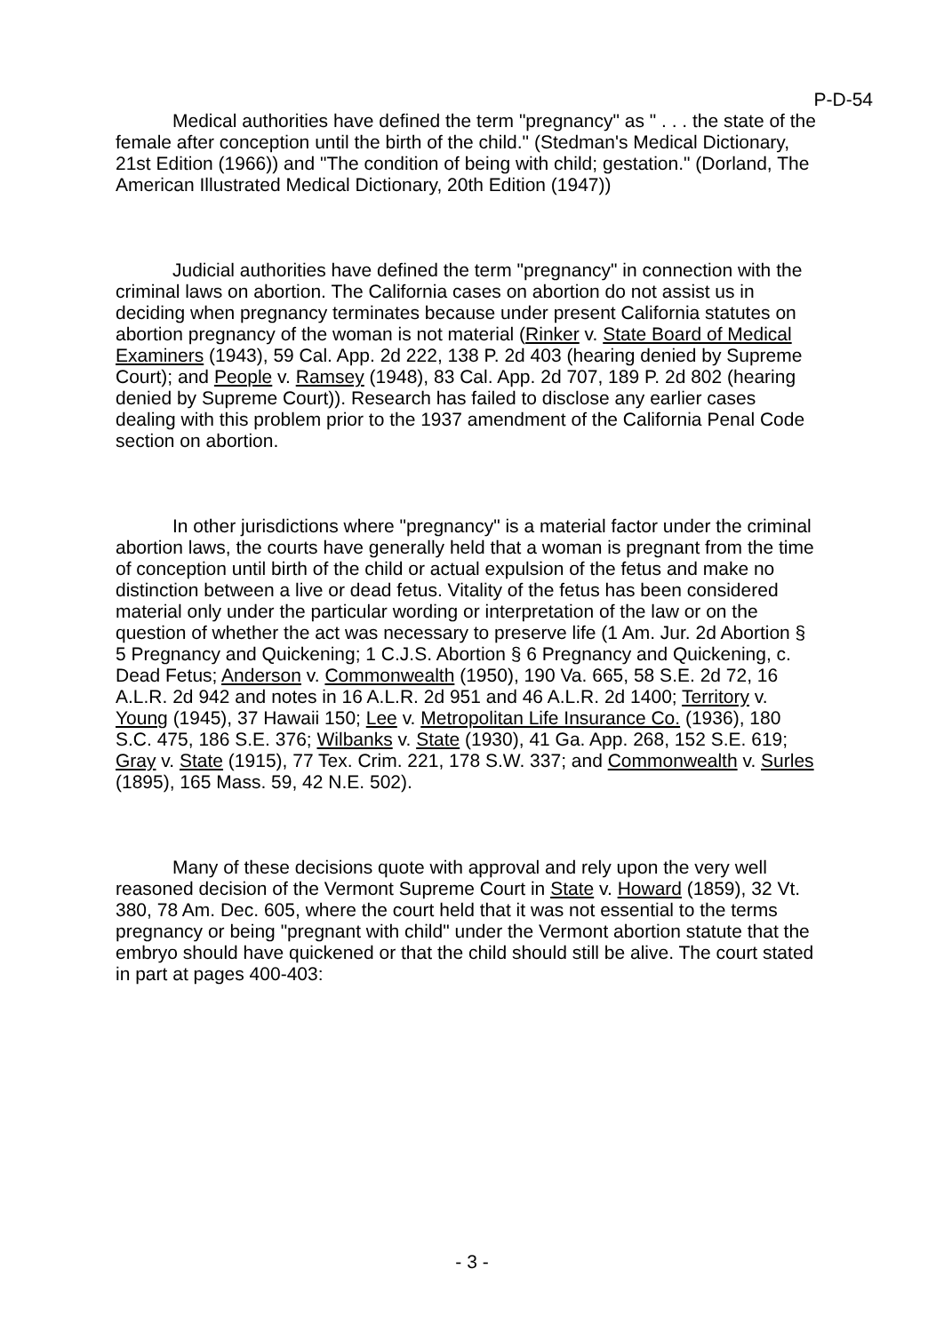P-D-54
Medical authorities have defined the term "pregnancy" as " . . . the state of the female after conception until the birth of the child." (Stedman's Medical Dictionary, 21st Edition (1966)) and "The condition of being with child; gestation." (Dorland, The American Illustrated Medical Dictionary, 20th Edition (1947))
Judicial authorities have defined the term "pregnancy" in connection with the criminal laws on abortion. The California cases on abortion do not assist us in deciding when pregnancy terminates because under present California statutes on abortion pregnancy of the woman is not material (Rinker v. State Board of Medical Examiners (1943), 59 Cal. App. 2d 222, 138 P. 2d 403 (hearing denied by Supreme Court); and People v. Ramsey (1948), 83 Cal. App. 2d 707, 189 P. 2d 802 (hearing denied by Supreme Court)). Research has failed to disclose any earlier cases dealing with this problem prior to the 1937 amendment of the California Penal Code section on abortion.
In other jurisdictions where "pregnancy" is a material factor under the criminal abortion laws, the courts have generally held that a woman is pregnant from the time of conception until birth of the child or actual expulsion of the fetus and make no distinction between a live or dead fetus. Vitality of the fetus has been considered material only under the particular wording or interpretation of the law or on the question of whether the act was necessary to preserve life (1 Am. Jur. 2d Abortion § 5 Pregnancy and Quickening; 1 C.J.S. Abortion § 6 Pregnancy and Quickening, c. Dead Fetus; Anderson v. Commonwealth (1950), 190 Va. 665, 58 S.E. 2d 72, 16 A.L.R. 2d 942 and notes in 16 A.L.R. 2d 951 and 46 A.L.R. 2d 1400; Territory v. Young (1945), 37 Hawaii 150; Lee v. Metropolitan Life Insurance Co. (1936), 180 S.C. 475, 186 S.E. 376; Wilbanks v. State (1930), 41 Ga. App. 268, 152 S.E. 619; Gray v. State (1915), 77 Tex. Crim. 221, 178 S.W. 337; and Commonwealth v. Surles (1895), 165 Mass. 59, 42 N.E. 502).
Many of these decisions quote with approval and rely upon the very well reasoned decision of the Vermont Supreme Court in State v. Howard (1859), 32 Vt. 380, 78 Am. Dec. 605, where the court held that it was not essential to the terms pregnancy or being "pregnant with child" under the Vermont abortion statute that the embryo should have quickened or that the child should still be alive. The court stated in part at pages 400-403:
- 3 -